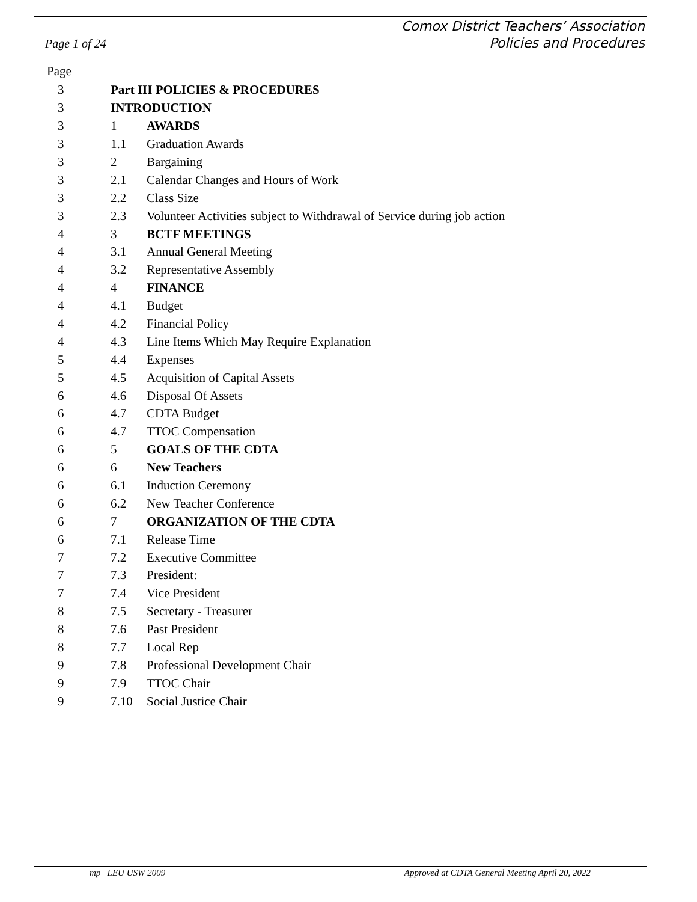Page 1 of 24
Comox District Teachers’ Association
Policies and Procedures
Page
| 3 | Part III POLICIES & PROCEDURES | |
| 3 | INTRODUCTION | |
| 3 | 1 | AWARDS |
| 3 | 1.1 | Graduation Awards |
| 3 | 2 | Bargaining |
| 3 | 2.1 | Calendar Changes and Hours of Work |
| 3 | 2.2 | Class Size |
| 3 | 2.3 | Volunteer Activities subject to Withdrawal of Service during job action |
| 4 | 3 | BCTF MEETINGS |
| 4 | 3.1 | Annual General Meeting |
| 4 | 3.2 | Representative Assembly |
| 4 | 4 | FINANCE |
| 4 | 4.1 | Budget |
| 4 | 4.2 | Financial Policy |
| 4 | 4.3 | Line Items Which May Require Explanation |
| 5 | 4.4 | Expenses |
| 5 | 4.5 | Acquisition of Capital Assets |
| 6 | 4.6 | Disposal Of Assets |
| 6 | 4.7 | CDTA Budget |
| 6 | 4.7 | TTOC Compensation |
| 6 | 5 | GOALS OF THE CDTA |
| 6 | 6 | New Teachers |
| 6 | 6.1 | Induction Ceremony |
| 6 | 6.2 | New Teacher Conference |
| 6 | 7 | ORGANIZATION OF THE CDTA |
| 6 | 7.1 | Release Time |
| 7 | 7.2 | Executive Committee |
| 7 | 7.3 | President: |
| 7 | 7.4 | Vice President |
| 8 | 7.5 | Secretary - Treasurer |
| 8 | 7.6 | Past President |
| 8 | 7.7 | Local Rep |
| 9 | 7.8 | Professional Development Chair |
| 9 | 7.9 | TTOC Chair |
| 9 | 7.10 | Social Justice Chair |
mp LEU USW 2009 Approved at CDTA General Meeting April 20, 2022